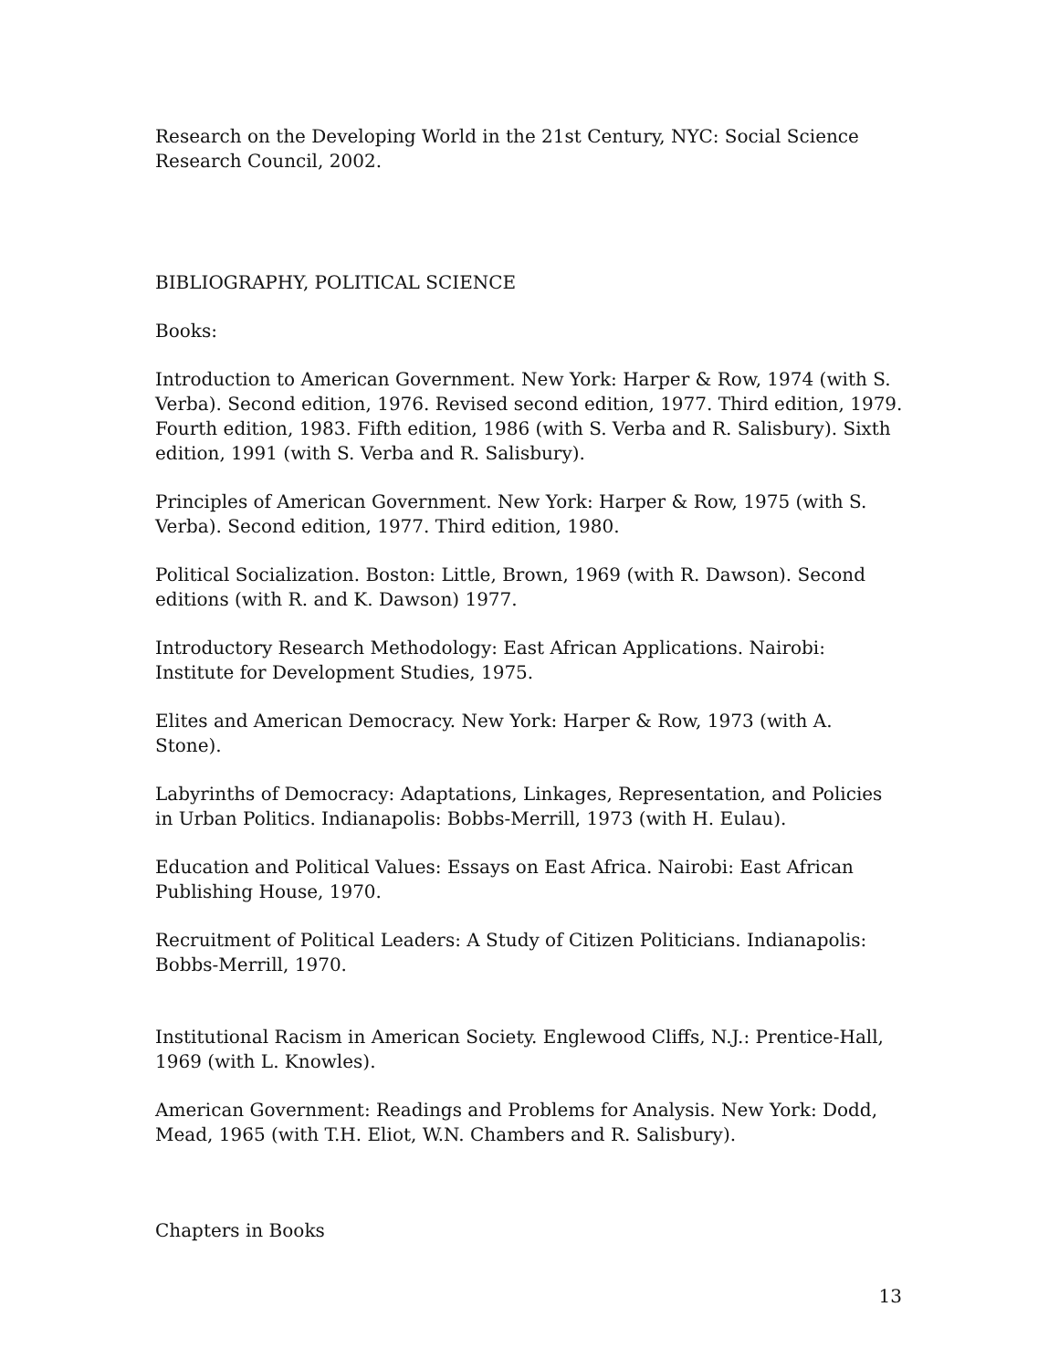Research on the Developing World in the 21st Century, NYC: Social Science Research Council, 2002.
BIBLIOGRAPHY, POLITICAL SCIENCE
Books:
Introduction to American Government. New York: Harper & Row, 1974 (with S. Verba). Second edition, 1976. Revised second edition, 1977. Third edition, 1979. Fourth edition, 1983. Fifth edition, 1986 (with S. Verba and R. Salisbury). Sixth edition, 1991 (with S. Verba and R. Salisbury).
Principles of American Government. New York: Harper & Row, 1975 (with S. Verba). Second edition, 1977. Third edition, 1980.
Political Socialization. Boston: Little, Brown, 1969 (with R. Dawson). Second editions (with R. and K. Dawson) 1977.
Introductory Research Methodology: East African Applications. Nairobi: Institute for Development Studies, 1975.
Elites and American Democracy. New York: Harper & Row, 1973 (with A. Stone).
Labyrinths of Democracy: Adaptations, Linkages, Representation, and Policies in Urban Politics. Indianapolis: Bobbs-Merrill, 1973 (with H. Eulau).
Education and Political Values: Essays on East Africa. Nairobi: East African Publishing House, 1970.
Recruitment of Political Leaders: A Study of Citizen Politicians. Indianapolis: Bobbs-Merrill, 1970.
Institutional Racism in American Society. Englewood Cliffs, N.J.: Prentice-Hall, 1969 (with L. Knowles).
American Government: Readings and Problems for Analysis. New York: Dodd, Mead, 1965 (with T.H. Eliot, W.N. Chambers and R. Salisbury).
Chapters in Books
13